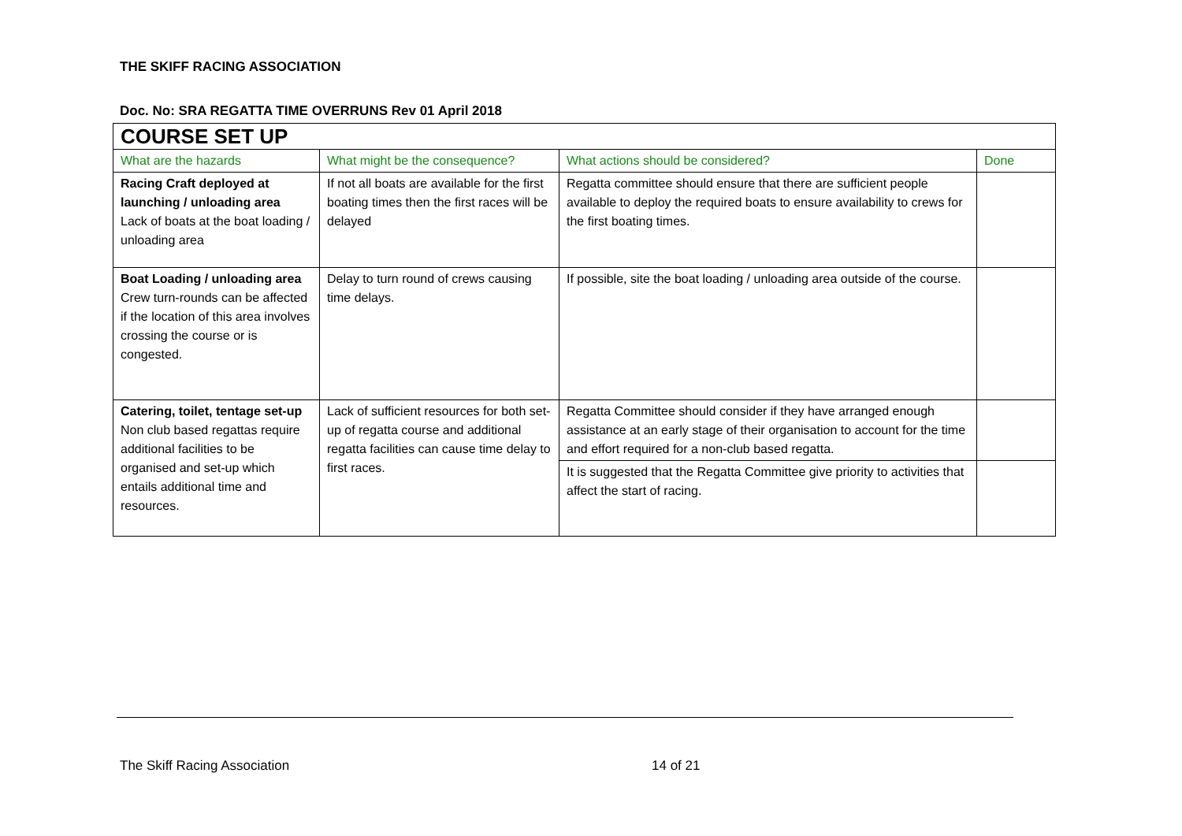THE SKIFF RACING ASSOCIATION
Doc. No: SRA REGATTA TIME OVERRUNS Rev 01 April 2018
| COURSE SET UP | | | |
| What are the hazards | What might be the consequence? | What actions should be considered? | Done |
| Racing Craft deployed at launching / unloading area Lack of boats at the boat loading / unloading area | If not all boats are available for the first boating times then the first races will be delayed | Regatta committee should ensure that there are sufficient people available to deploy the required boats to ensure availability to crews for the first boating times. | |
| Boat Loading / unloading area Crew turn-rounds can be affected if the location of this area involves crossing the course or is congested. | Delay to turn round of crews causing time delays. | If possible, site the boat loading / unloading area outside of the course. | |
| Catering, toilet, tentage set-up Non club based regattas require additional facilities to be organised and set-up which entails additional time and resources. | Lack of sufficient resources for both set-up of regatta course and additional regatta facilities can cause time delay to first races. | Regatta Committee should consider if they have arranged enough assistance at an early stage of their organisation to account for the time and effort required for a non-club based regatta. | |
| | | It is suggested that the Regatta Committee give priority to activities that affect the start of racing. | |
The Skiff Racing Association 14 of 21